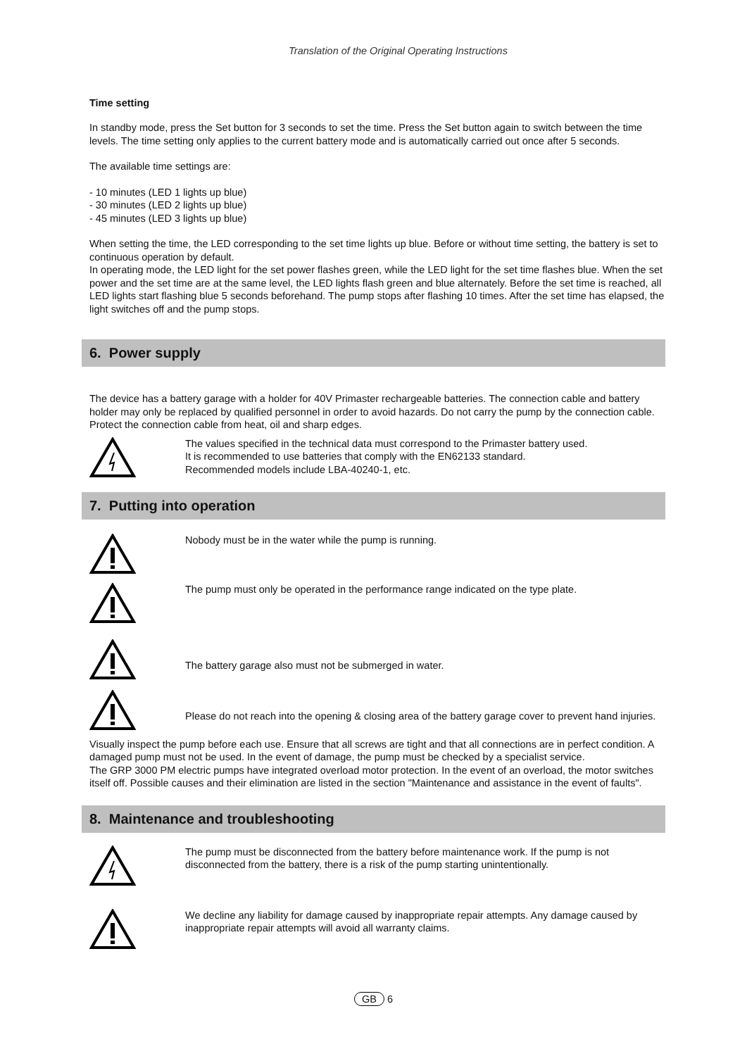Translation of the Original Operating Instructions
Time setting
In standby mode, press the Set button for 3 seconds to set the time. Press the Set button again to switch between the time levels. The time setting only applies to the current battery mode and is automatically carried out once after 5 seconds.
The available time settings are:
- 10 minutes (LED 1 lights up blue)
- 30 minutes (LED 2 lights up blue)
- 45 minutes (LED 3 lights up blue)
When setting the time, the LED corresponding to the set time lights up blue. Before or without time setting, the battery is set to continuous operation by default.
In operating mode, the LED light for the set power flashes green, while the LED light for the set time flashes blue. When the set power and the set time are at the same level, the LED lights flash green and blue alternately. Before the set time is reached, all LED lights start flashing blue 5 seconds beforehand. The pump stops after flashing 10 times. After the set time has elapsed, the light switches off and the pump stops.
6. Power supply
The device has a battery garage with a holder for 40V Primaster rechargeable batteries. The connection cable and battery holder may only be replaced by qualified personnel in order to avoid hazards. Do not carry the pump by the connection cable. Protect the connection cable from heat, oil and sharp edges.
The values specified in the technical data must correspond to the Primaster battery used.
It is recommended to use batteries that comply with the EN62133 standard.
Recommended models include LBA-40240-1, etc.
7. Putting into operation
Nobody must be in the water while the pump is running.
The pump must only be operated in the performance range indicated on the type plate.
The battery garage also must not be submerged in water.
Please do not reach into the opening & closing area of the battery garage cover to prevent hand injuries.
Visually inspect the pump before each use. Ensure that all screws are tight and that all connections are in perfect condition. A damaged pump must not be used. In the event of damage, the pump must be checked by a specialist service.
The GRP 3000 PM electric pumps have integrated overload motor protection. In the event of an overload, the motor switches itself off. Possible causes and their elimination are listed in the section "Maintenance and assistance in the event of faults".
8. Maintenance and troubleshooting
The pump must be disconnected from the battery before maintenance work. If the pump is not disconnected from the battery, there is a risk of the pump starting unintentionally.
We decline any liability for damage caused by inappropriate repair attempts. Any damage caused by inappropriate repair attempts will avoid all warranty claims.
GB 6